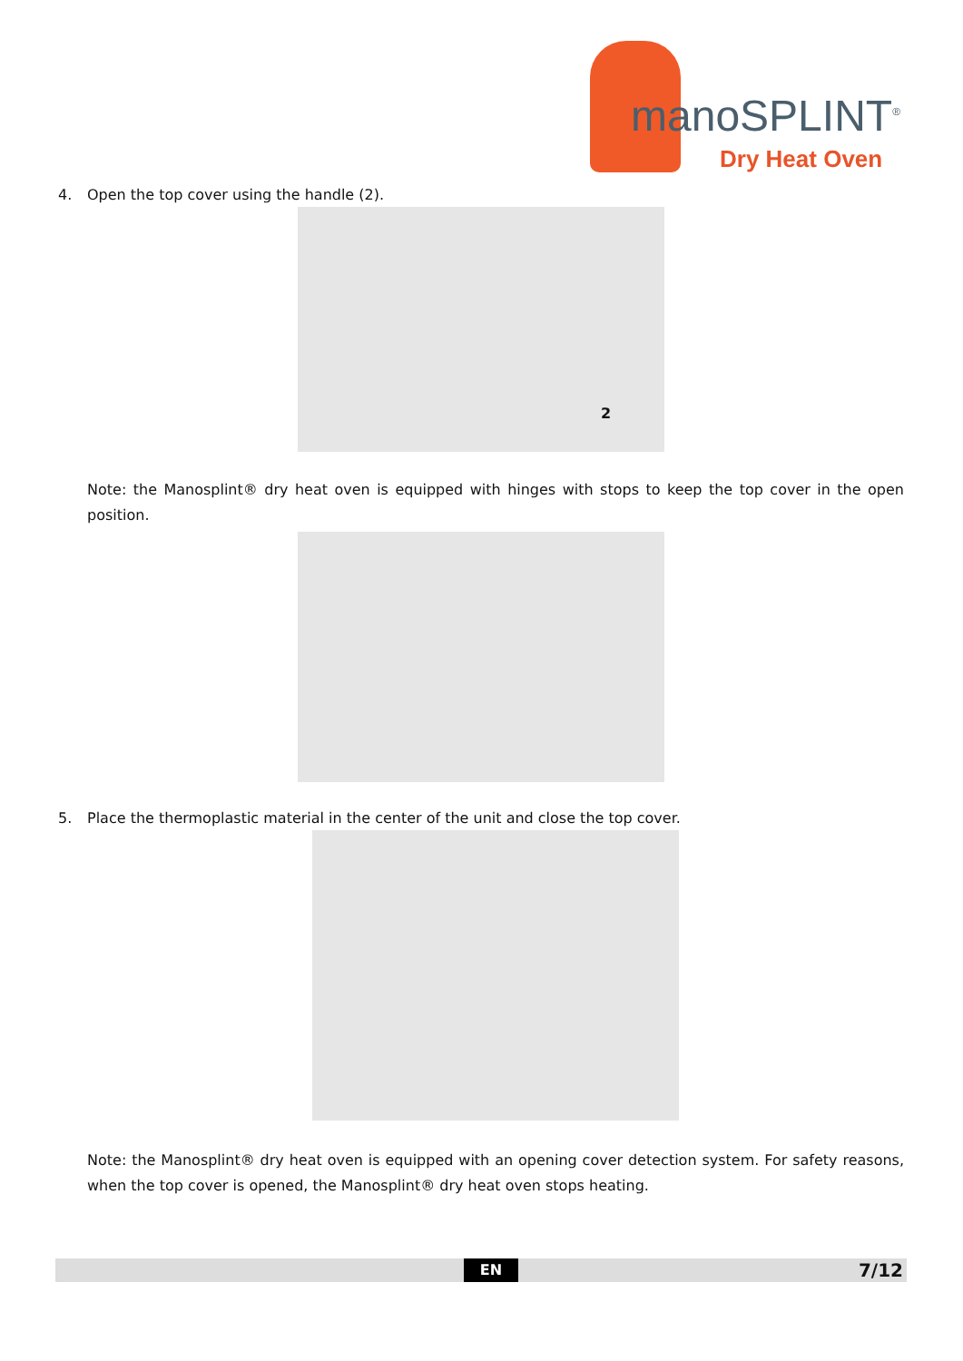manoSPLINT<sup>®</sup>
Dry Heat Oven
4. Open the top cover using the handle (2).
2
Note: the Manosplint® dry heat oven is equipped with hinges with stops to keep the top cover in the open position.
5. Place the thermoplastic material in the center of the unit and close the top cover.
Note: the Manosplint® dry heat oven is equipped with an opening cover detection system. For safety reasons, when the top cover is opened, the Manosplint® dry heat oven stops heating.
EN 7/12